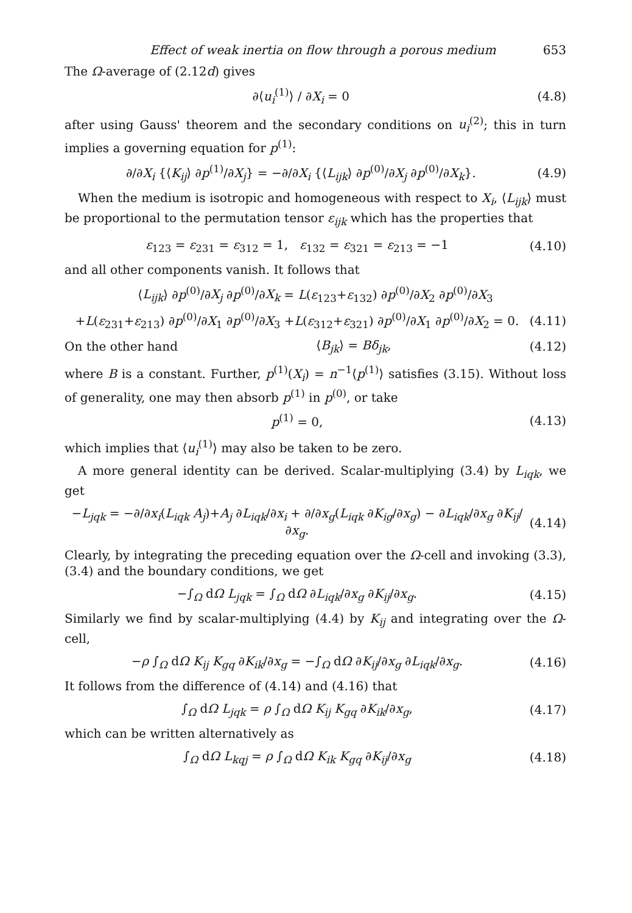Effect of weak inertia on flow through a porous medium 653
The Ω-average of (2.12d) gives
∂⟨u<sub>i</sub><sup>(1)</sup>⟩ / ∂X<sub>i</sub> = 0 (4.8)
after using Gauss' theorem and the secondary conditions on u<sub>i</sub><sup>(2)</sup>; this in turn implies a governing equation for p<sup>(1)</sup>:
∂/∂X<sub>i</sub> {⟨K<sub>ij</sub>⟩ ∂p<sup>(1)</sup>/∂X<sub>j</sub>} = −∂/∂X<sub>i</sub> {⟨L<sub>ijk</sub>⟩ ∂p<sup>(0)</sup>/∂X<sub>j</sub> ∂p<sup>(0)</sup>/∂X<sub>k</sub>}. (4.9)
When the medium is isotropic and homogeneous with respect to X<sub>i</sub>, ⟨L<sub>ijk</sub>⟩ must be proportional to the permutation tensor ε<sub>ijk</sub> which has the properties that
ε<sub>123</sub> = ε<sub>231</sub> = ε<sub>312</sub> = 1, ε<sub>132</sub> = ε<sub>321</sub> = ε<sub>213</sub> = −1 (4.10)
and all other components vanish. It follows that
⟨L<sub>ijk</sub>⟩ ∂p<sup>(0)</sup>/∂X<sub>j</sub> ∂p<sup>(0)</sup>/∂X<sub>k</sub> = L(ε<sub>123</sub>+ε<sub>132</sub>) ∂p<sup>(0)</sup>/∂X<sub>2</sub> ∂p<sup>(0)</sup>/∂X<sub>3</sub>
+L(ε<sub>231</sub>+ε<sub>213</sub>) ∂p<sup>(0)</sup>/∂X<sub>1</sub> ∂p<sup>(0)</sup>/∂X<sub>3</sub> +L(ε<sub>312</sub>+ε<sub>321</sub>) ∂p<sup>(0)</sup>/∂X<sub>1</sub> ∂p<sup>(0)</sup>/∂X<sub>2</sub> = 0. (4.11)
On the other hand ⟨B<sub>jk</sub>⟩ = Bδ<sub>jk</sub>, (4.12)
where B is a constant. Further, p<sup>(1)</sup>(X<sub>i</sub>) = n<sup>−1</sup>⟨p<sup>(1)</sup>⟩ satisfies (3.15). Without loss of generality, one may then absorb p<sup>(1)</sup> in p<sup>(0)</sup>, or take
p<sup>(1)</sup> = 0, (4.13)
which implies that ⟨u<sub>i</sub><sup>(1)</sup>⟩ may also be taken to be zero.
A more general identity can be derived. Scalar-multiplying (3.4) by L<sub>iqk</sub>, we get
−L<sub>jqk</sub> = −∂/∂x<sub>i</sub>(L<sub>iqk</sub> A<sub>j</sub>)+A<sub>j</sub> ∂L<sub>iqk</sub>/∂x<sub>i</sub> + ∂/∂x<sub>g</sub>(L<sub>iqk</sub> ∂K<sub>ig</sub>/∂x<sub>g</sub>) − ∂L<sub>iqk</sub>/∂x<sub>g</sub> ∂K<sub>ij</sub>/∂x<sub>g</sub>. (4.14)
Clearly, by integrating the preceding equation over the Ω-cell and invoking (3.3), (3.4) and the boundary conditions, we get
−∫<sub>Ω</sub> dΩ L<sub>jqk</sub> = ∫<sub>Ω</sub> dΩ ∂L<sub>iqk</sub>/∂x<sub>g</sub> ∂K<sub>ij</sub>/∂x<sub>g</sub>. (4.15)
Similarly we find by scalar-multiplying (4.4) by K<sub>ij</sub> and integrating over the Ω-cell,
−ρ ∫<sub>Ω</sub> dΩ K<sub>ij</sub> K<sub>gq</sub> ∂K<sub>ik</sub>/∂x<sub>g</sub> = −∫<sub>Ω</sub> dΩ ∂K<sub>ij</sub>/∂x<sub>g</sub> ∂L<sub>iqk</sub>/∂x<sub>g</sub>. (4.16)
It follows from the difference of (4.14) and (4.16) that
∫<sub>Ω</sub> dΩ L<sub>jqk</sub> = ρ ∫<sub>Ω</sub> dΩ K<sub>ij</sub> K<sub>gq</sub> ∂K<sub>ik</sub>/∂x<sub>g</sub>, (4.17)
which can be written alternatively as
∫<sub>Ω</sub> dΩ L<sub>kqj</sub> = ρ ∫<sub>Ω</sub> dΩ K<sub>ik</sub> K<sub>gq</sub> ∂K<sub>ij</sub>/∂x<sub>g</sub> (4.18)